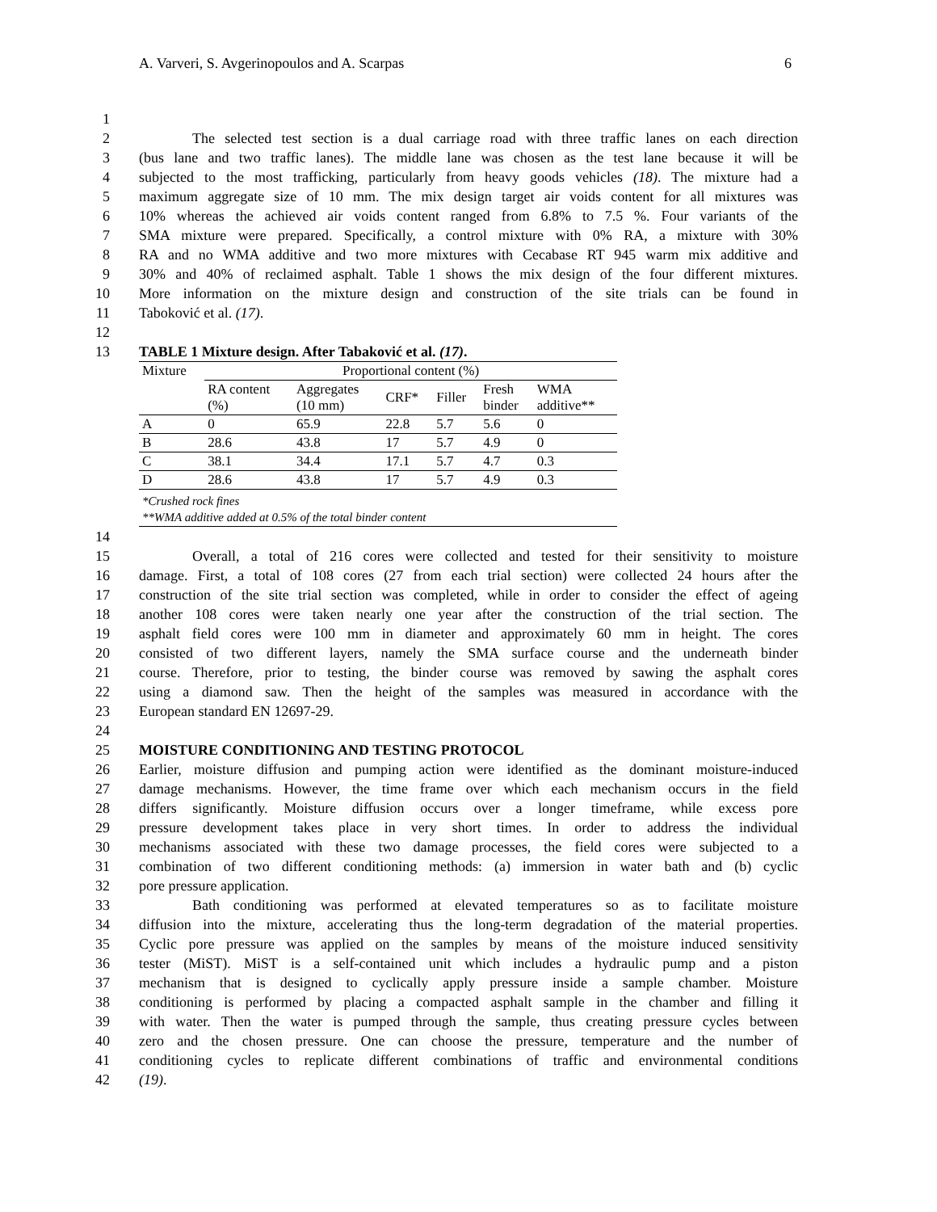A. Varveri, S. Avgerinopoulos and A. Scarpas 6
1
2 The selected test section is a dual carriage road with three traffic lanes on each direction
3 (bus lane and two traffic lanes). The middle lane was chosen as the test lane because it will be
4 subjected to the most trafficking, particularly from heavy goods vehicles (18). The mixture had a
5 maximum aggregate size of 10 mm. The mix design target air voids content for all mixtures was
6 10% whereas the achieved air voids content ranged from 6.8% to 7.5 %. Four variants of the
7 SMA mixture were prepared. Specifically, a control mixture with 0% RA, a mixture with 30%
8 RA and no WMA additive and two more mixtures with Cecabase RT 945 warm mix additive and
9 30% and 40% of reclaimed asphalt. Table 1 shows the mix design of the four different mixtures.
10 More information on the mixture design and construction of the site trials can be found in
11 Taboković et al. (17).
12
13 TABLE 1 Mixture design. After Tabaković et al. (17).
| Mixture | Proportional content (%) | | | | | |
| --- | --- | --- | --- | --- | --- | --- |
| | RA content (%) | Aggregates (10 mm) | CRF* | Filler | Fresh binder | WMA additive** |
| A | 0 | 65.9 | 22.8 | 5.7 | 5.6 | 0 |
| B | 28.6 | 43.8 | 17 | 5.7 | 4.9 | 0 |
| C | 38.1 | 34.4 | 17.1 | 5.7 | 4.7 | 0.3 |
| D | 28.6 | 43.8 | 17 | 5.7 | 4.9 | 0.3 |
| *Crushed rock fines **WMA additive added at 0.5% of the total binder content | | | | | | |
14
15 Overall, a total of 216 cores were collected and tested for their sensitivity to moisture
16 damage. First, a total of 108 cores (27 from each trial section) were collected 24 hours after the
17 construction of the site trial section was completed, while in order to consider the effect of ageing
18 another 108 cores were taken nearly one year after the construction of the trial section. The
19 asphalt field cores were 100 mm in diameter and approximately 60 mm in height. The cores
20 consisted of two different layers, namely the SMA surface course and the underneath binder
21 course. Therefore, prior to testing, the binder course was removed by sawing the asphalt cores
22 using a diamond saw. Then the height of the samples was measured in accordance with the
23 European standard EN 12697-29.
24
25 MOISTURE CONDITIONING AND TESTING PROTOCOL
26 Earlier, moisture diffusion and pumping action were identified as the dominant moisture-induced
27 damage mechanisms. However, the time frame over which each mechanism occurs in the field
28 differs significantly. Moisture diffusion occurs over a longer timeframe, while excess pore
29 pressure development takes place in very short times. In order to address the individual
30 mechanisms associated with these two damage processes, the field cores were subjected to a
31 combination of two different conditioning methods: (a) immersion in water bath and (b) cyclic
32 pore pressure application.
33 Bath conditioning was performed at elevated temperatures so as to facilitate moisture
34 diffusion into the mixture, accelerating thus the long-term degradation of the material properties.
35 Cyclic pore pressure was applied on the samples by means of the moisture induced sensitivity
36 tester (MiST). MiST is a self-contained unit which includes a hydraulic pump and a piston
37 mechanism that is designed to cyclically apply pressure inside a sample chamber. Moisture
38 conditioning is performed by placing a compacted asphalt sample in the chamber and filling it
39 with water. Then the water is pumped through the sample, thus creating pressure cycles between
40 zero and the chosen pressure. One can choose the pressure, temperature and the number of
41 conditioning cycles to replicate different combinations of traffic and environmental conditions
42 (19).